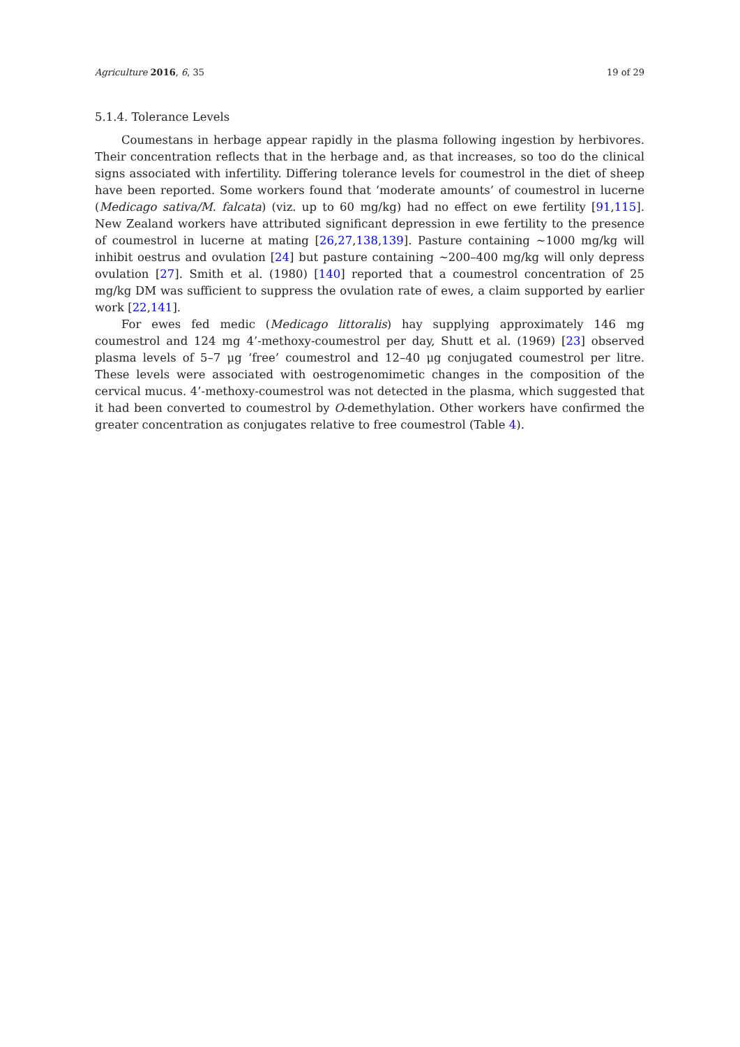Agriculture 2016, 6, 35 19 of 29
5.1.4. Tolerance Levels
Coumestans in herbage appear rapidly in the plasma following ingestion by herbivores. Their concentration reflects that in the herbage and, as that increases, so too do the clinical signs associated with infertility. Differing tolerance levels for coumestrol in the diet of sheep have been reported. Some workers found that ‘moderate amounts’ of coumestrol in lucerne (Medicago sativa/M. falcata) (viz. up to 60 mg/kg) had no effect on ewe fertility [91,115]. New Zealand workers have attributed significant depression in ewe fertility to the presence of coumestrol in lucerne at mating [26,27,138,139]. Pasture containing ~1000 mg/kg will inhibit oestrus and ovulation [24] but pasture containing ~200–400 mg/kg will only depress ovulation [27]. Smith et al. (1980) [140] reported that a coumestrol concentration of 25 mg/kg DM was sufficient to suppress the ovulation rate of ewes, a claim supported by earlier work [22,141].
For ewes fed medic (Medicago littoralis) hay supplying approximately 146 mg coumestrol and 124 mg 4’-methoxy-coumestrol per day, Shutt et al. (1969) [23] observed plasma levels of 5–7 μg ‘free’ coumestrol and 12–40 μg conjugated coumestrol per litre. These levels were associated with oestrogenomimetic changes in the composition of the cervical mucus. 4’-methoxy-coumestrol was not detected in the plasma, which suggested that it had been converted to coumestrol by O-demethylation. Other workers have confirmed the greater concentration as conjugates relative to free coumestrol (Table 4).